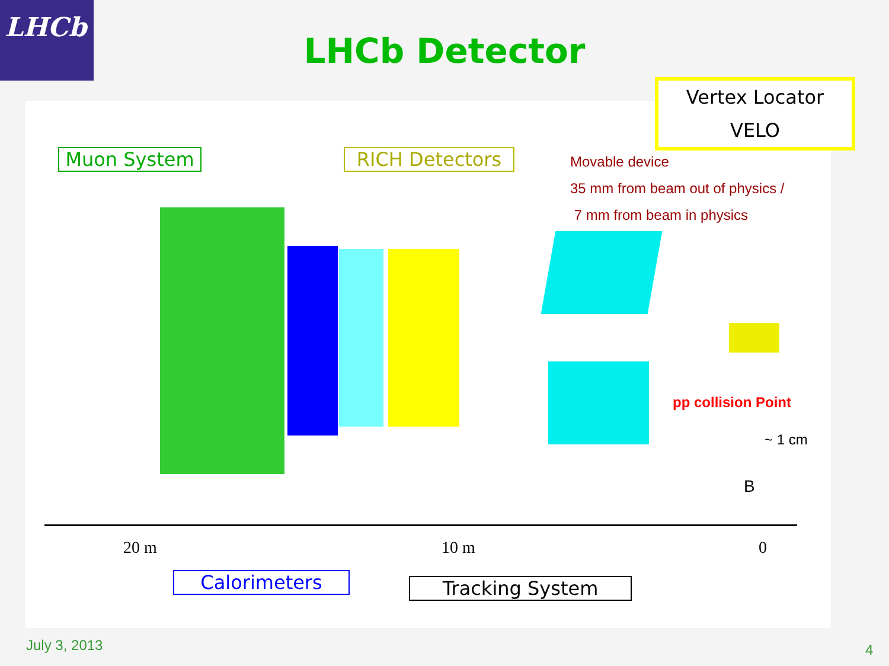LHCb
LHCb Detector
Muon System RICH Detectors
Vertex Locator
VELO
Movable device
35 mm from beam out of physics /
7 mm from beam in physics
pp collision Point
~ 1 cm
B
20 m 10 m 0
Calorimeters Tracking System
July 3, 2013 4